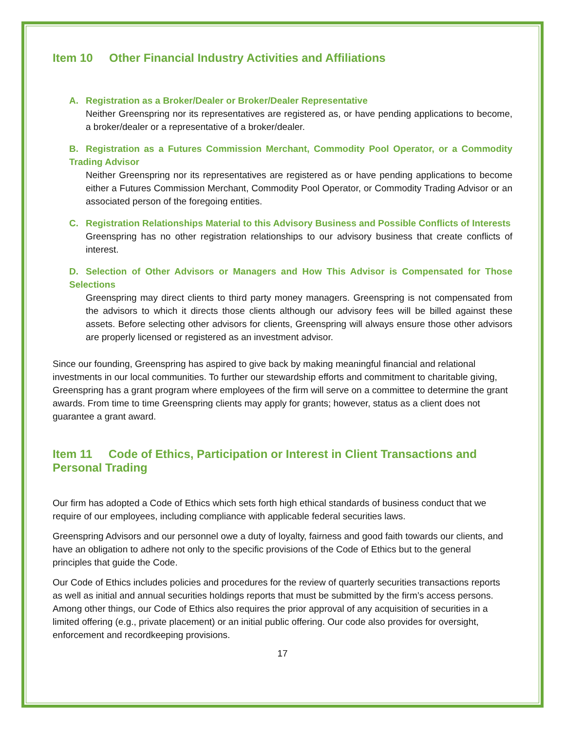Item 10 Other Financial Industry Activities and Affiliations
A. Registration as a Broker/Dealer or Broker/Dealer Representative
Neither Greenspring nor its representatives are registered as, or have pending applications to become, a broker/dealer or a representative of a broker/dealer.
B. Registration as a Futures Commission Merchant, Commodity Pool Operator, or a Commodity Trading Advisor
Neither Greenspring nor its representatives are registered as or have pending applications to become either a Futures Commission Merchant, Commodity Pool Operator, or Commodity Trading Advisor or an associated person of the foregoing entities.
C. Registration Relationships Material to this Advisory Business and Possible Conflicts of Interests
Greenspring has no other registration relationships to our advisory business that create conflicts of interest.
D. Selection of Other Advisors or Managers and How This Advisor is Compensated for Those Selections
Greenspring may direct clients to third party money managers. Greenspring is not compensated from the advisors to which it directs those clients although our advisory fees will be billed against these assets. Before selecting other advisors for clients, Greenspring will always ensure those other advisors are properly licensed or registered as an investment advisor.
Since our founding, Greenspring has aspired to give back by making meaningful financial and relational investments in our local communities. To further our stewardship efforts and commitment to charitable giving, Greenspring has a grant program where employees of the firm will serve on a committee to determine the grant awards. From time to time Greenspring clients may apply for grants; however, status as a client does not guarantee a grant award.
Item 11 Code of Ethics, Participation or Interest in Client Transactions and Personal Trading
Our firm has adopted a Code of Ethics which sets forth high ethical standards of business conduct that we require of our employees, including compliance with applicable federal securities laws.
Greenspring Advisors and our personnel owe a duty of loyalty, fairness and good faith towards our clients, and have an obligation to adhere not only to the specific provisions of the Code of Ethics but to the general principles that guide the Code.
Our Code of Ethics includes policies and procedures for the review of quarterly securities transactions reports as well as initial and annual securities holdings reports that must be submitted by the firm’s access persons. Among other things, our Code of Ethics also requires the prior approval of any acquisition of securities in a limited offering (e.g., private placement) or an initial public offering. Our code also provides for oversight, enforcement and recordkeeping provisions.
17